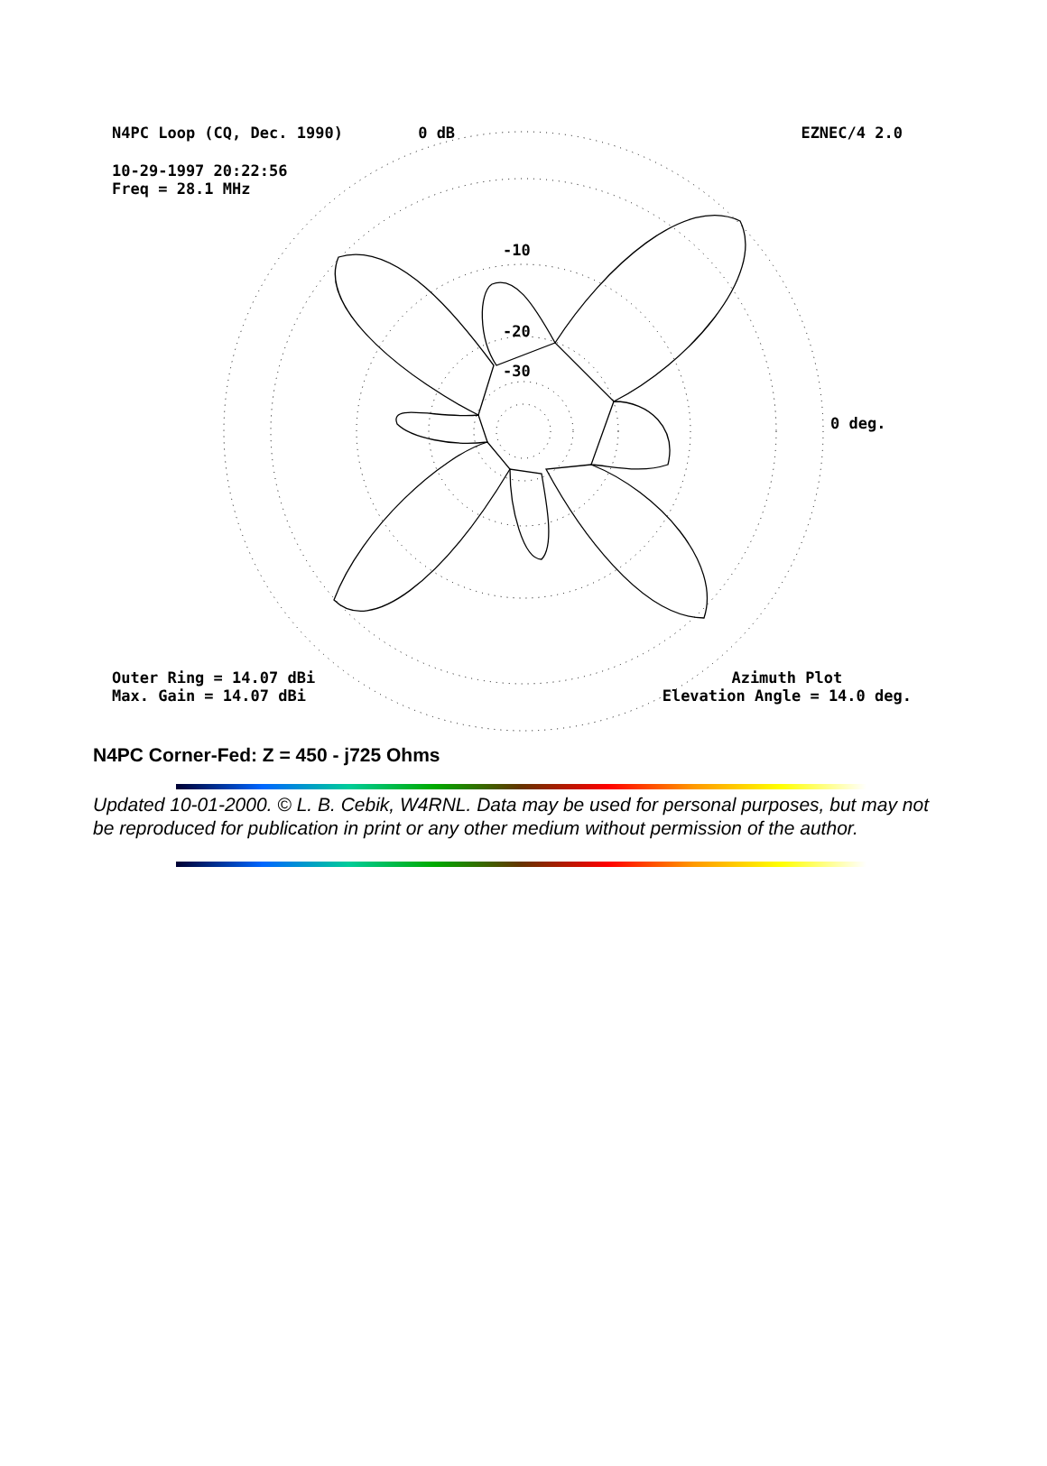N4PC Loop (CQ, Dec. 1990) 0 dB EZNEC/4 2.0
10-29-1997 20:22:56
Freq = 28.1 MHz
-10
-20
-30
0 deg.
Outer Ring = 14.07 dBi
Max. Gain = 14.07 dBi Azimuth Plot
Elevation Angle = 14.0 deg.
N4PC Corner-Fed: Z = 450 - j725 Ohms
Updated 10-01-2000. © L. B. Cebik, W4RNL. Data may be used for personal purposes, but may not be reproduced for publication in print or any other medium without permission of the author.